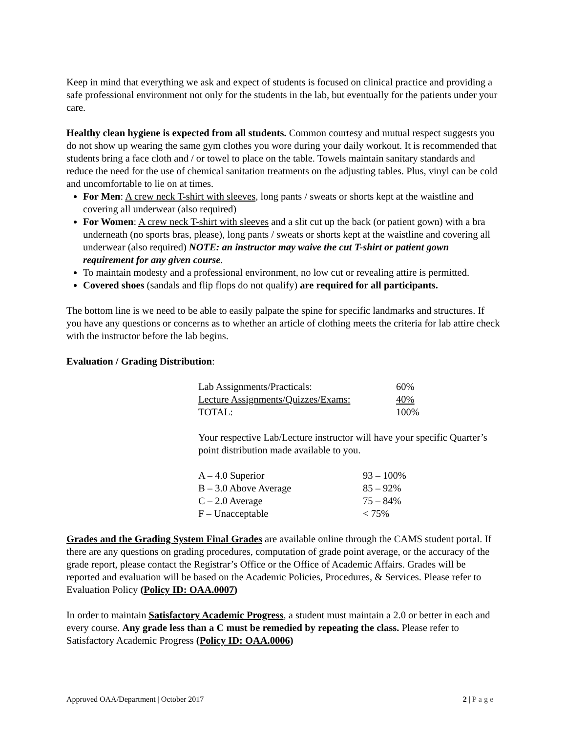Keep in mind that everything we ask and expect of students is focused on clinical practice and providing a safe professional environment not only for the students in the lab, but eventually for the patients under your care.
Healthy clean hygiene is expected from all students. Common courtesy and mutual respect suggests you do not show up wearing the same gym clothes you wore during your daily workout. It is recommended that students bring a face cloth and / or towel to place on the table. Towels maintain sanitary standards and reduce the need for the use of chemical sanitation treatments on the adjusting tables. Plus, vinyl can be cold and uncomfortable to lie on at times.
For Men: A crew neck T-shirt with sleeves, long pants / sweats or shorts kept at the waistline and covering all underwear (also required)
For Women: A crew neck T-shirt with sleeves and a slit cut up the back (or patient gown) with a bra underneath (no sports bras, please), long pants / sweats or shorts kept at the waistline and covering all underwear (also required) NOTE: an instructor may waive the cut T-shirt or patient gown requirement for any given course.
To maintain modesty and a professional environment, no low cut or revealing attire is permitted.
Covered shoes (sandals and flip flops do not qualify) are required for all participants.
The bottom line is we need to be able to easily palpate the spine for specific landmarks and structures. If you have any questions or concerns as to whether an article of clothing meets the criteria for lab attire check with the instructor before the lab begins.
Evaluation / Grading Distribution:
| Lab Assignments/Practicals: | 60% |
| Lecture Assignments/Quizzes/Exams: | 40% |
| TOTAL: | 100% |
Your respective Lab/Lecture instructor will have your specific Quarter’s point distribution made available to you.
| A – 4.0 Superior | 93 – 100% |
| B – 3.0 Above Average | 85 – 92% |
| C – 2.0 Average | 75 – 84% |
| F – Unacceptable | < 75% |
Grades and the Grading System Final Grades are available online through the CAMS student portal. If there are any questions on grading procedures, computation of grade point average, or the accuracy of the grade report, please contact the Registrar’s Office or the Office of Academic Affairs. Grades will be reported and evaluation will be based on the Academic Policies, Procedures, & Services. Please refer to Evaluation Policy (Policy ID: OAA.0007)
In order to maintain Satisfactory Academic Progress, a student must maintain a 2.0 or better in each and every course. Any grade less than a C must be remedied by repeating the class. Please refer to Satisfactory Academic Progress (Policy ID: OAA.0006)
Approved OAA/Department | October 2017 2 | Page